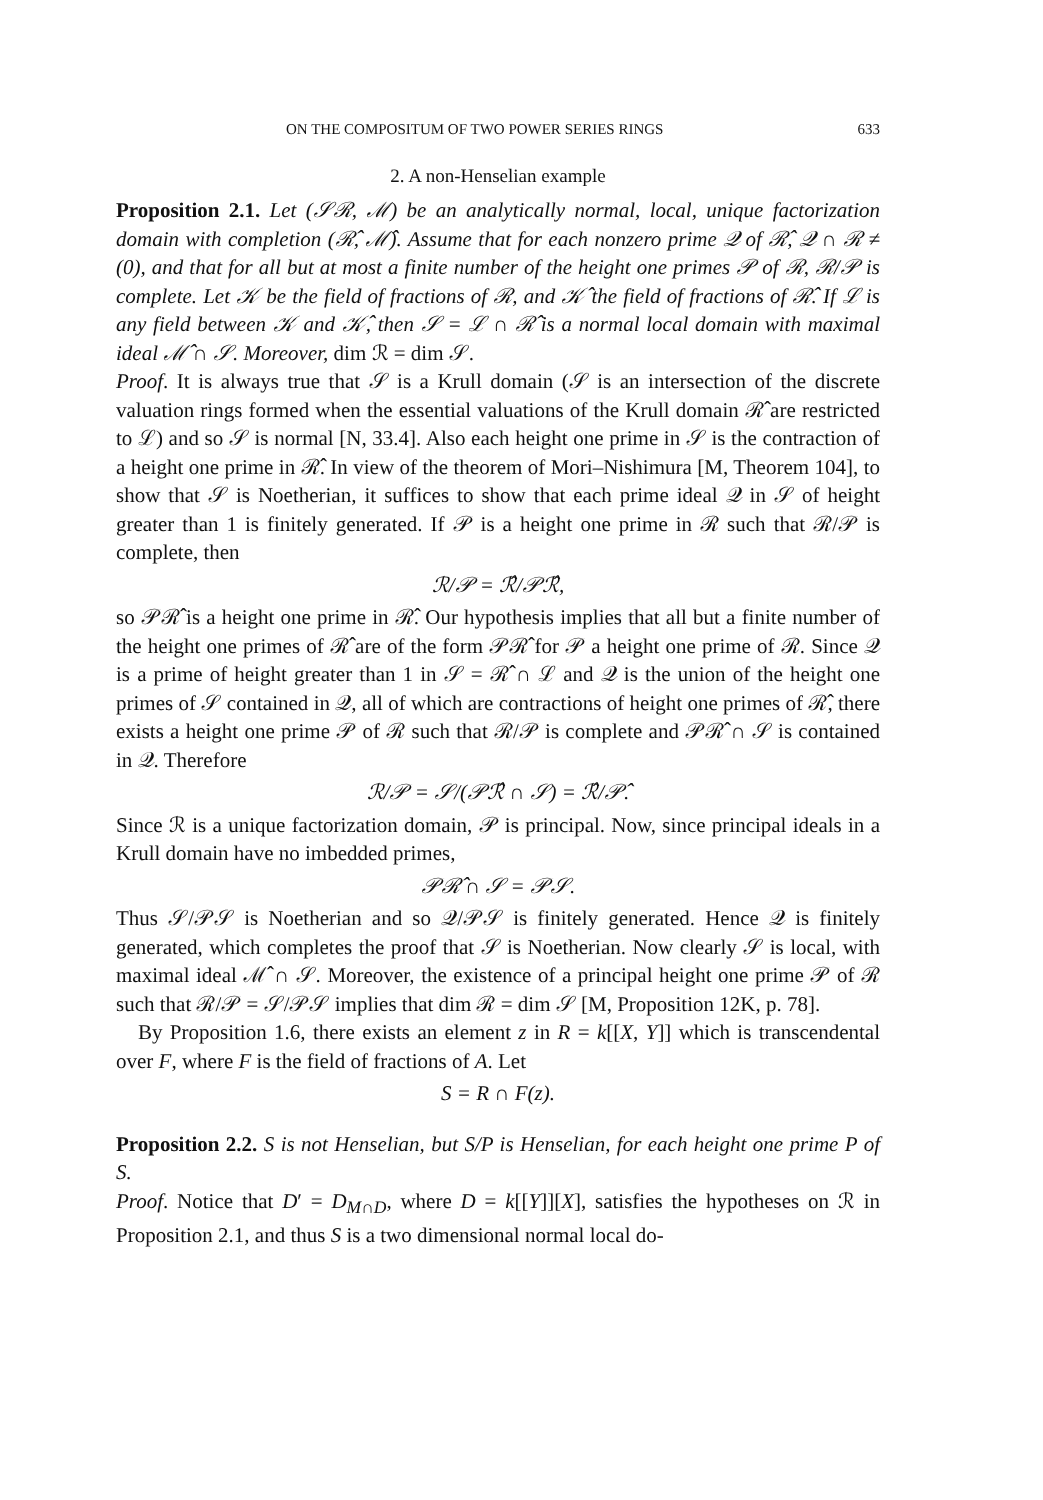ON THE COMPOSITUM OF TWO POWER SERIES RINGS 633
2. A non-Henselian example
Proposition 2.1. Let (𝒮ℛ, ℳ) be an analytically normal, local, unique factorization domain with completion (ℛ̂, ℳ̂). Assume that for each nonzero prime 𝒬 of ℛ̂, 𝒬 ∩ ℛ ≠ (0), and that for all but at most a finite number of the height one primes 𝒫 of ℛ, ℛ/𝒫 is complete. Let 𝒦 be the field of fractions of ℛ, and 𝒦̂ the field of fractions of ℛ̂. If ℒ is any field between 𝒦 and 𝒦̂, then 𝒮 = ℒ ∩ ℛ̂ is a normal local domain with maximal ideal ℳ̂ ∩ 𝒮. Moreover, dim ℛ = dim 𝒮.
Proof. It is always true that 𝒮 is a Krull domain (𝒮 is an intersection of the discrete valuation rings formed when the essential valuations of the Krull domain ℛ̂ are restricted to ℒ) and so 𝒮 is normal [N, 33.4]. Also each height one prime in 𝒮 is the contraction of a height one prime in ℛ̂. In view of the theorem of Mori–Nishimura [M, Theorem 104], to show that 𝒮 is Noetherian, it suffices to show that each prime ideal 𝒬 in 𝒮 of height greater than 1 is finitely generated. If 𝒫 is a height one prime in ℛ such that ℛ/𝒫 is complete, then
ℛ/𝒫 = ℛ̂/𝒫ℛ̂,
so 𝒫ℛ̂ is a height one prime in ℛ̂. Our hypothesis implies that all but a finite number of the height one primes of ℛ̂ are of the form 𝒫ℛ̂ for 𝒫 a height one prime of ℛ. Since 𝒬 is a prime of height greater than 1 in 𝒮 = ℛ̂ ∩ ℒ and 𝒬 is the union of the height one primes of 𝒮 contained in 𝒬, all of which are contractions of height one primes of ℛ̂, there exists a height one prime 𝒫 of ℛ such that ℛ/𝒫 is complete and 𝒫ℛ̂ ∩ 𝒮 is contained in 𝒬. Therefore
ℛ/𝒫 = 𝒮/(𝒫ℛ̂ ∩ 𝒮) = ℛ̂/𝒫̂.
Since ℛ is a unique factorization domain, 𝒫 is principal. Now, since principal ideals in a Krull domain have no imbedded primes,
𝒫ℛ̂ ∩ 𝒮 = 𝒫𝒮.
Thus 𝒮/𝒫𝒮 is Noetherian and so 𝒬/𝒫𝒮 is finitely generated. Hence 𝒬 is finitely generated, which completes the proof that 𝒮 is Noetherian. Now clearly 𝒮 is local, with maximal ideal ℳ̂ ∩ 𝒮. Moreover, the existence of a principal height one prime 𝒫 of ℛ such that ℛ/𝒫 = 𝒮/𝒫𝒮 implies that dim ℛ = dim 𝒮 [M, Proposition 12K, p. 78].
By Proposition 1.6, there exists an element z in R = k[[X, Y]] which is transcendental over F, where F is the field of fractions of A. Let
S = R ∩ F(z).
Proposition 2.2. S is not Henselian, but S/P is Henselian, for each height one prime P of S.
Proof. Notice that D′ = D<sub>M∩D</sub>, where D = k[[Y]][X], satisfies the hypotheses on ℛ in Proposition 2.1, and thus S is a two dimensional normal local do-